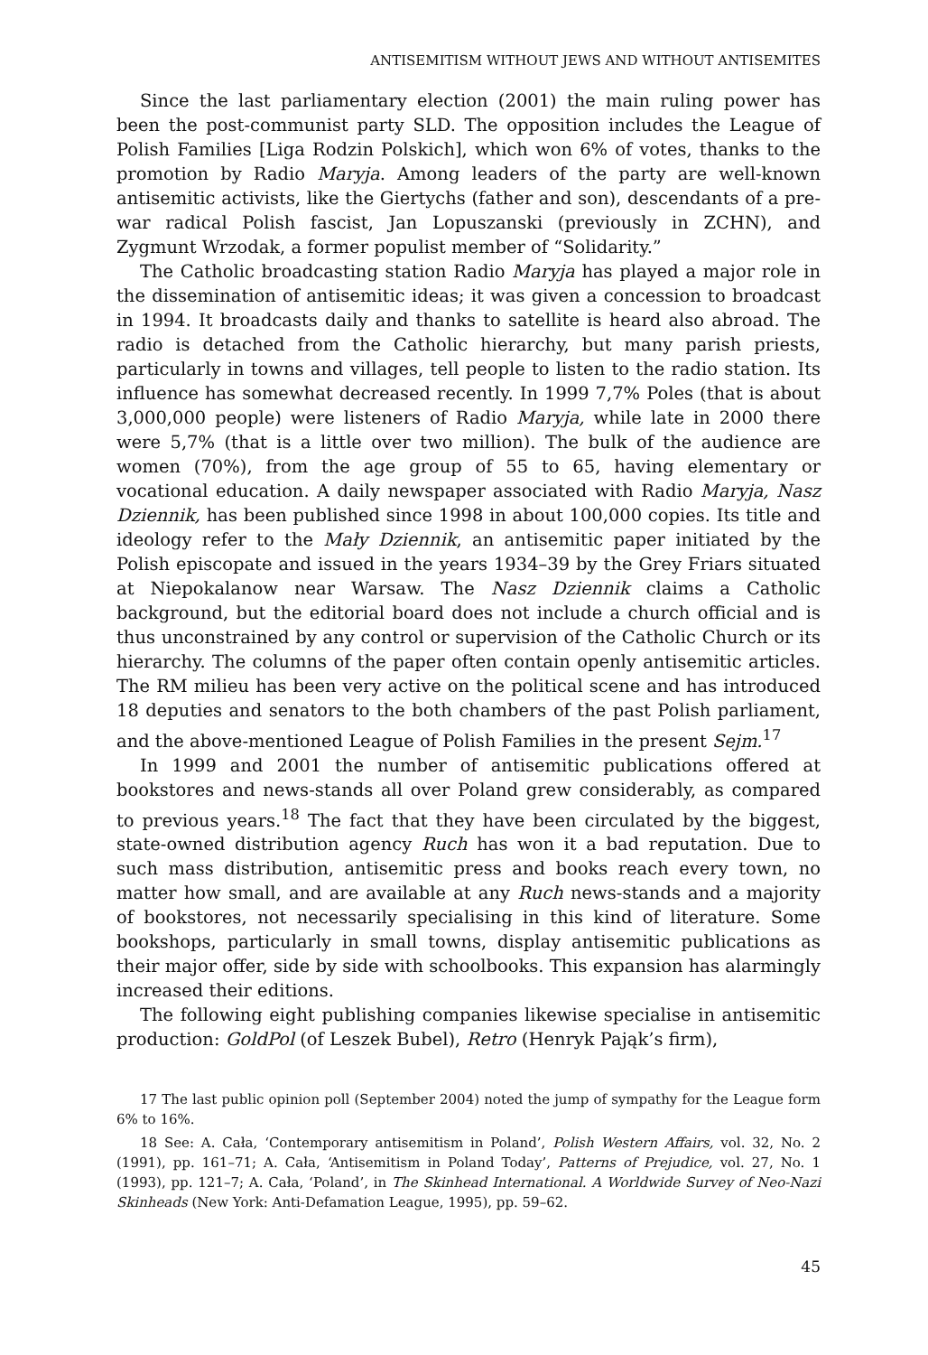ANTISEMITISM WITHOUT JEWS AND WITHOUT ANTISEMITES
Since the last parliamentary election (2001) the main ruling power has been the post-communist party SLD. The opposition includes the League of Polish Families [Liga Rodzin Polskich], which won 6% of votes, thanks to the promotion by Radio Maryja. Among leaders of the party are well-known antisemitic activists, like the Giertychs (father and son), descendants of a pre-war radical Polish fascist, Jan Lopuszanski (previously in ZCHN), and Zygmunt Wrzodak, a former populist member of “Solidarity.”
The Catholic broadcasting station Radio Maryja has played a major role in the dissemination of antisemitic ideas; it was given a concession to broadcast in 1994. It broadcasts daily and thanks to satellite is heard also abroad. The radio is detached from the Catholic hierarchy, but many parish priests, particularly in towns and villages, tell people to listen to the radio station. Its influence has somewhat decreased recently. In 1999 7,7% Poles (that is about 3,000,000 people) were listeners of Radio Maryja, while late in 2000 there were 5,7% (that is a little over two million). The bulk of the audience are women (70%), from the age group of 55 to 65, having elementary or vocational education. A daily newspaper associated with Radio Maryja, Nasz Dziennik, has been published since 1998 in about 100,000 copies. Its title and ideology refer to the Mały Dziennik, an antisemitic paper initiated by the Polish episcopate and issued in the years 1934–39 by the Grey Friars situated at Niepokalanow near Warsaw. The Nasz Dziennik claims a Catholic background, but the editorial board does not include a church official and is thus unconstrained by any control or supervision of the Catholic Church or its hierarchy. The columns of the paper often contain openly antisemitic articles. The RM milieu has been very active on the political scene and has introduced 18 deputies and senators to the both chambers of the past Polish parliament, and the above-mentioned League of Polish Families in the present Sejm.<sup>17</sup>
In 1999 and 2001 the number of antisemitic publications offered at bookstores and news-stands all over Poland grew considerably, as compared to previous years.<sup>18</sup> The fact that they have been circulated by the biggest, state-owned distribution agency Ruch has won it a bad reputation. Due to such mass distribution, antisemitic press and books reach every town, no matter how small, and are available at any Ruch news-stands and a majority of bookstores, not necessarily specialising in this kind of literature. Some bookshops, particularly in small towns, display antisemitic publications as their major offer, side by side with schoolbooks. This expansion has alarmingly increased their editions.
The following eight publishing companies likewise specialise in antisemitic production: GoldPol (of Leszek Bubel), Retro (Henryk Pająk’s firm),
17 The last public opinion poll (September 2004) noted the jump of sympathy for the League form 6% to 16%.
18 See: A. Cała, ‘Contemporary antisemitism in Poland’, Polish Western Affairs, vol. 32, No. 2 (1991), pp. 161–71; A. Cała, ‘Antisemitism in Poland Today’, Patterns of Prejudice, vol. 27, No. 1 (1993), pp. 121–7; A. Cała, ‘Poland’, in The Skinhead International. A Worldwide Survey of Neo-Nazi Skinheads (New York: Anti-Defamation League, 1995), pp. 59–62.
45